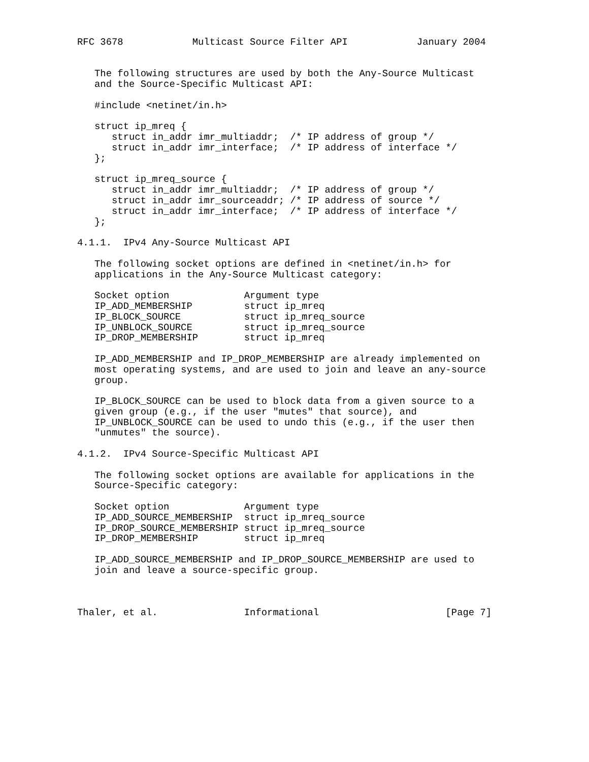RFC 3678            Multicast Source Filter API            January 2004


   The following structures are used by both the Any-Source Multicast
   and the Source-Specific Multicast API:

   #include <netinet/in.h>

   struct ip_mreq {
      struct in_addr imr_multiaddr;  /* IP address of group */
      struct in_addr imr_interface;  /* IP address of interface */
   };

   struct ip_mreq_source {
      struct in_addr imr_multiaddr;  /* IP address of group */
      struct in_addr imr_sourceaddr; /* IP address of source */
      struct in_addr imr_interface;  /* IP address of interface */
   };

4.1.1.  IPv4 Any-Source Multicast API

   The following socket options are defined in <netinet/in.h> for
   applications in the Any-Source Multicast category:

   Socket option             Argument type
   IP_ADD_MEMBERSHIP         struct ip_mreq
   IP_BLOCK_SOURCE           struct ip_mreq_source
   IP_UNBLOCK_SOURCE         struct ip_mreq_source
   IP_DROP_MEMBERSHIP        struct ip_mreq

   IP_ADD_MEMBERSHIP and IP_DROP_MEMBERSHIP are already implemented on
   most operating systems, and are used to join and leave an any-source
   group.

   IP_BLOCK_SOURCE can be used to block data from a given source to a
   given group (e.g., if the user "mutes" that source), and
   IP_UNBLOCK_SOURCE can be used to undo this (e.g., if the user then
   "unmutes" the source).

4.1.2.  IPv4 Source-Specific Multicast API

   The following socket options are available for applications in the
   Source-Specific category:

   Socket option             Argument type
   IP_ADD_SOURCE_MEMBERSHIP  struct ip_mreq_source
   IP_DROP_SOURCE_MEMBERSHIP struct ip_mreq_source
   IP_DROP_MEMBERSHIP        struct ip_mreq

   IP_ADD_SOURCE_MEMBERSHIP and IP_DROP_SOURCE_MEMBERSHIP are used to
   join and leave a source-specific group.



Thaler, et al.               Informational                      [Page 7]